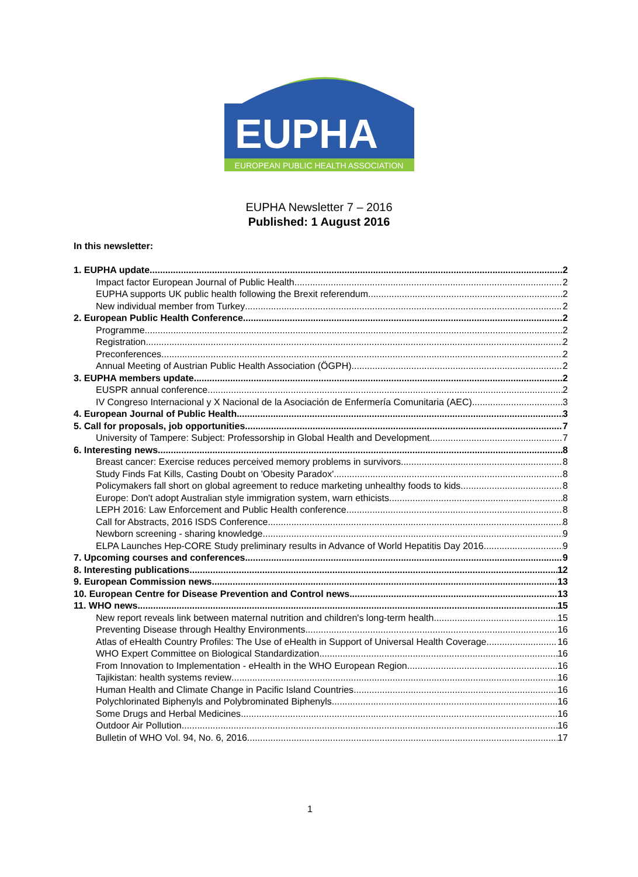EUPHA
EUROPEAN PUBLIC HEALTH ASSOCIATION
EUPHA Newsletter 7 – 2016
Published: 1 August 2016
In this newsletter:
1. EUPHA update 2
Impact factor European Journal of Public Health 2
EUPHA supports UK public health following the Brexit referendum 2
New individual member from Turkey 2
2. European Public Health Conference 2
Programme 2
Registration 2
Preconferences 2
Annual Meeting of Austrian Public Health Association (ÖGPH) 2
3. EUPHA members update 2
EUSPR annual conference 2
IV Congreso Internacional y X Nacional de la Asociación de Enfermería Comunitaria (AEC) 3
4. European Journal of Public Health 3
5. Call for proposals, job opportunities 7
University of Tampere: Subject: Professorship in Global Health and Development 7
6. Interesting news 8
Breast cancer: Exercise reduces perceived memory problems in survivors 8
Study Finds Fat Kills, Casting Doubt on 'Obesity Paradox' 8
Policymakers fall short on global agreement to reduce marketing unhealthy foods to kids 8
Europe: Don't adopt Australian style immigration system, warn ethicists 8
LEPH 2016: Law Enforcement and Public Health conference 8
Call for Abstracts, 2016 ISDS Conference 8
Newborn screening - sharing knowledge 9
ELPA Launches Hep-CORE Study preliminary results in Advance of World Hepatitis Day 2016 9
7. Upcoming courses and conferences 9
8. Interesting publications 12
9. European Commission news 13
10. European Centre for Disease Prevention and Control news 13
11. WHO news 15
New report reveals link between maternal nutrition and children's long-term health 15
Preventing Disease through Healthy Environments 16
Atlas of eHealth Country Profiles: The Use of eHealth in Support of Universal Health Coverage 16
WHO Expert Committee on Biological Standardization 16
From Innovation to Implementation - eHealth in the WHO European Region 16
Tajikistan: health systems review 16
Human Health and Climate Change in Pacific Island Countries 16
Polychlorinated Biphenyls and Polybrominated Biphenyls 16
Some Drugs and Herbal Medicines 16
Outdoor Air Pollution 16
Bulletin of WHO Vol. 94, No. 6, 2016 17
1